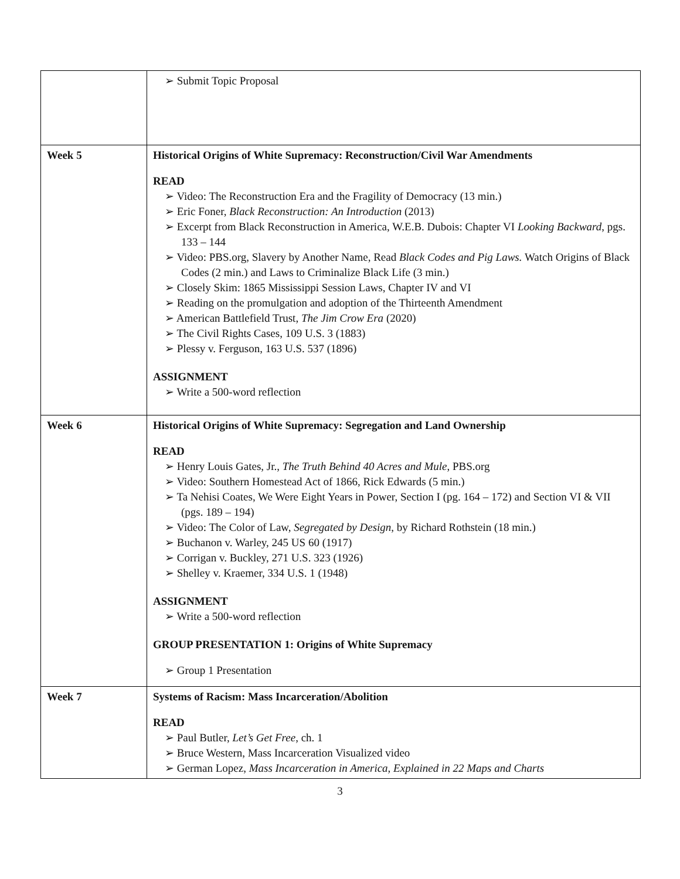| | ➢ Submit Topic Proposal |
| Week 5 | Historical Origins of White Supremacy: Reconstruction/Civil War Amendments READ ➢ Video: The Reconstruction Era and the Fragility of Democracy (13 min.) ➢ Eric Foner, Black Reconstruction: An Introduction (2013) ➢ Excerpt from Black Reconstruction in America, W.E.B. Dubois: Chapter VI Looking Backward , pgs. 133 – 144 ➢ Video: PBS.org, Slavery by Another Name, Read Black Codes and Pig Laws. Watch Origins of Black Codes (2 min.) and Laws to Criminalize Black Life (3 min.) ➢ Closely Skim: 1865 Mississippi Session Laws, Chapter IV and VI ➢ Reading on the promulgation and adoption of the Thirteenth Amendment ➢ American Battlefield Trust, The Jim Crow Era (2020) ➢ The Civil Rights Cases, 109 U.S. 3 (1883) ➢ Plessy v. Ferguson, 163 U.S. 537 (1896) ASSIGNMENT ➢ Write a 500-word reflection |
| Week 6 | Historical Origins of White Supremacy: Segregation and Land Ownership READ ➢ Henry Louis Gates, Jr., The Truth Behind 40 Acres and Mule , PBS.org ➢ Video: Southern Homestead Act of 1866, Rick Edwards (5 min.) ➢ Ta Nehisi Coates, We Were Eight Years in Power, Section I (pg. 164 – 172) and Section VI & VII (pgs. 189 – 194) ➢ Video: The Color of Law, Segregated by Design , by Richard Rothstein (18 min.) ➢ Buchanon v. Warley, 245 US 60 (1917) ➢ Corrigan v. Buckley, 271 U.S. 323 (1926) ➢ Shelley v. Kraemer, 334 U.S. 1 (1948) ASSIGNMENT ➢ Write a 500-word reflection GROUP PRESENTATION 1: Origins of White Supremacy ➢ Group 1 Presentation |
| Week 7 | Systems of Racism: Mass Incarceration/Abolition READ ➢ Paul Butler, Let’s Get Free , ch. 1 ➢ Bruce Western, Mass Incarceration Visualized video ➢ German Lopez, Mass Incarceration in America, Explained in 22 Maps and Charts |
3